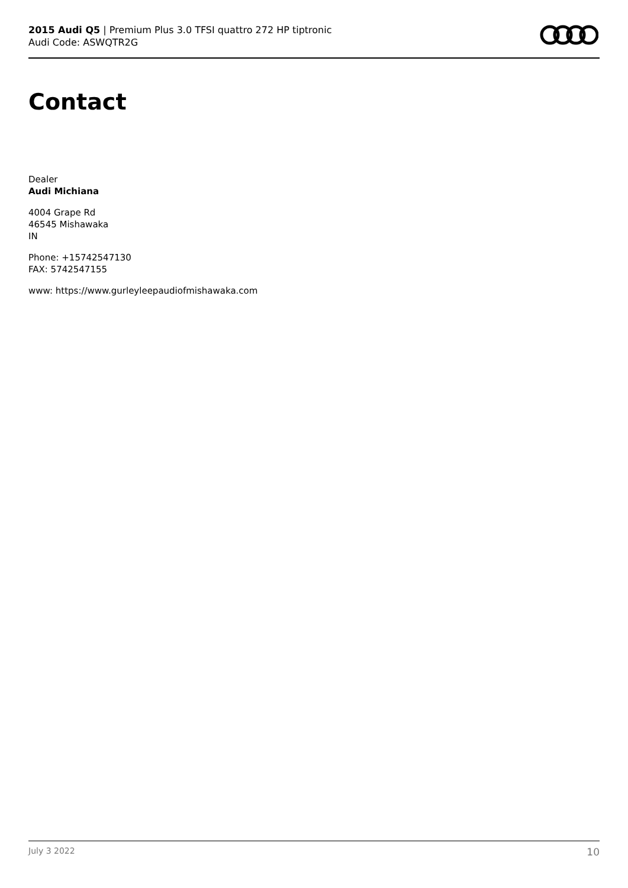2015 Audi Q5 | Premium Plus 3.0 TFSI quattro 272 HP tiptronic
Audi Code: ASWQTR2G
Contact
Dealer
Audi Michiana
4004 Grape Rd
46545 Mishawaka
IN
Phone: +15742547130
FAX: 5742547155
www: https://www.gurleyleepaudiofmishawaka.com
July 3 2022 10